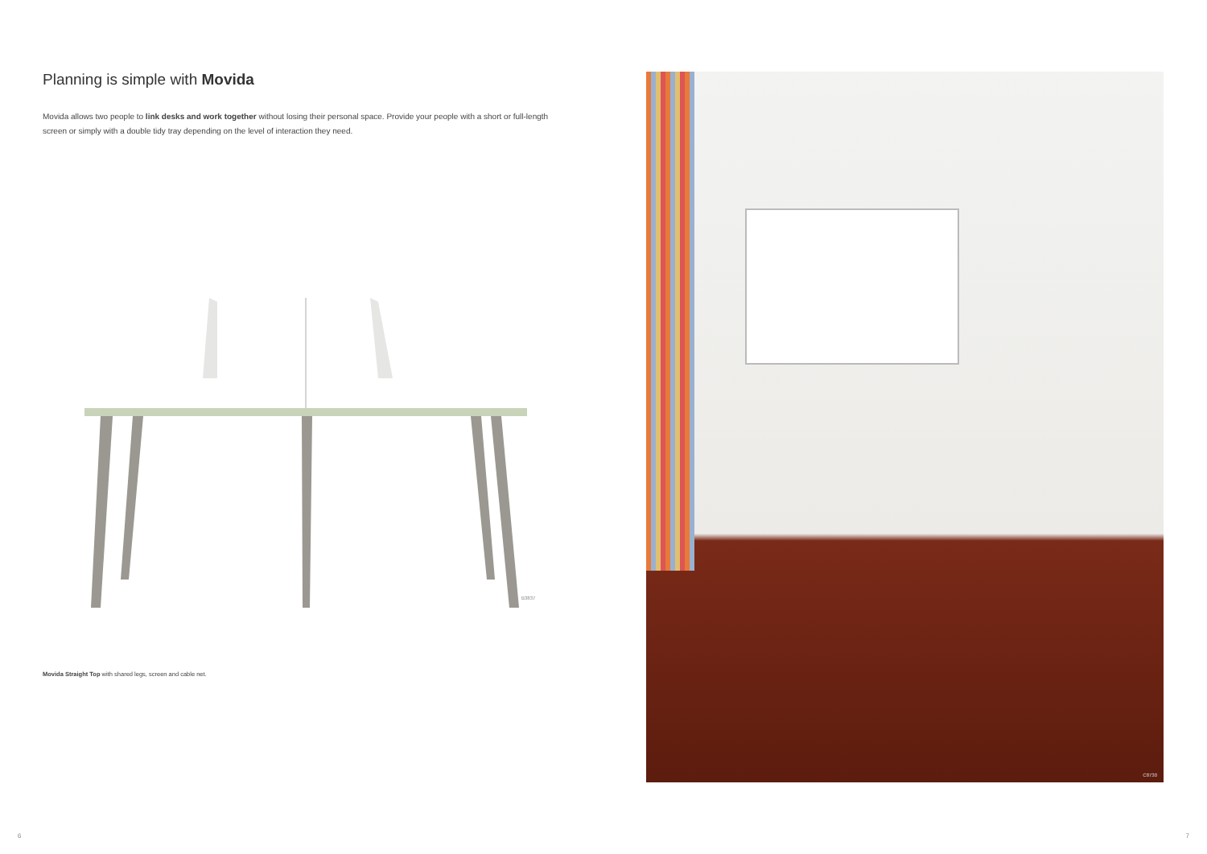Planning is simple with Movida
Movida allows two people to link desks and work together without losing their personal space. Provide your people with a short or full-length screen or simply with a double tidy tray depending on the level of interaction they need.
B3837
Movida Straight Top with shared legs, screen and cable net.
6
C8730
7